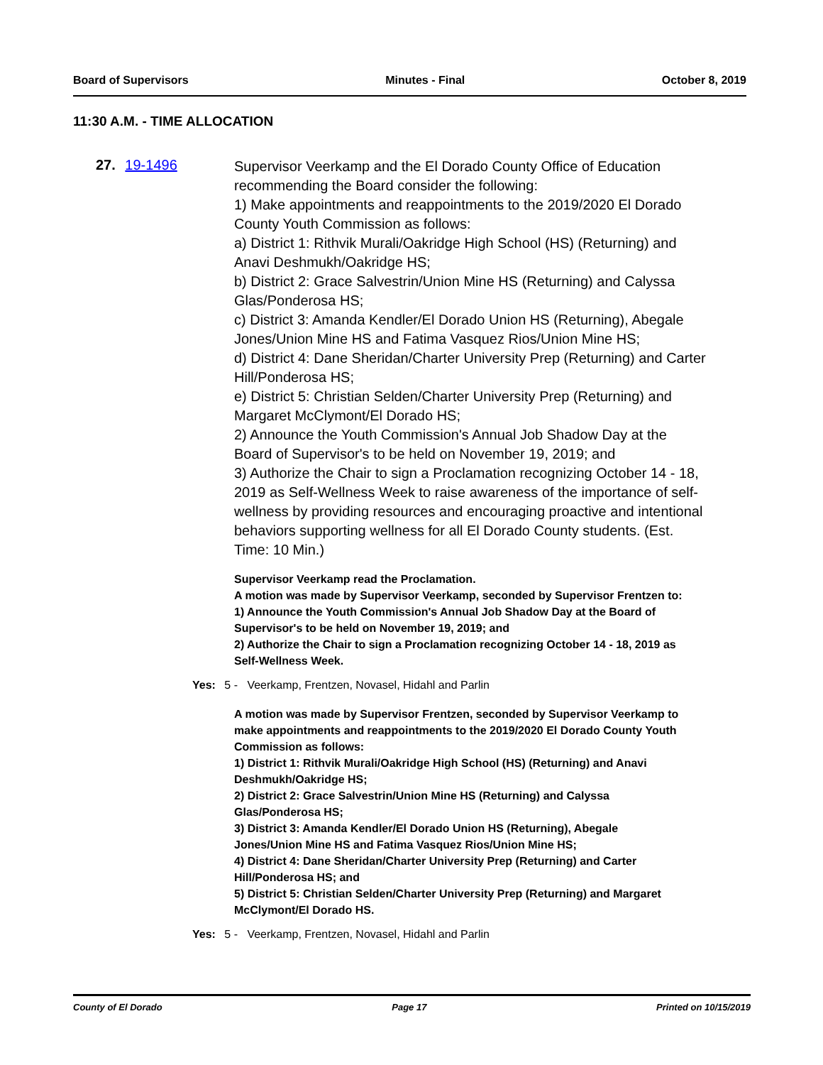Board of Supervisors Minutes - Final October 8, 2019
11:30 A.M. - TIME ALLOCATION
27. 19-1496
Supervisor Veerkamp and the El Dorado County Office of Education recommending the Board consider the following:
1) Make appointments and reappointments to the 2019/2020 El Dorado County Youth Commission as follows:
a) District 1: Rithvik Murali/Oakridge High School (HS) (Returning) and Anavi Deshmukh/Oakridge HS;
b) District 2: Grace Salvestrin/Union Mine HS (Returning) and Calyssa Glas/Ponderosa HS;
c) District 3: Amanda Kendler/El Dorado Union HS (Returning), Abegale Jones/Union Mine HS and Fatima Vasquez Rios/Union Mine HS;
d) District 4: Dane Sheridan/Charter University Prep (Returning) and Carter Hill/Ponderosa HS;
e) District 5: Christian Selden/Charter University Prep (Returning) and Margaret McClymont/El Dorado HS;
2) Announce the Youth Commission's Annual Job Shadow Day at the Board of Supervisor's to be held on November 19, 2019; and
3) Authorize the Chair to sign a Proclamation recognizing October 14 - 18, 2019 as Self-Wellness Week to raise awareness of the importance of self-wellness by providing resources and encouraging proactive and intentional behaviors supporting wellness for all El Dorado County students. (Est. Time: 10 Min.)
Supervisor Veerkamp read the Proclamation.
A motion was made by Supervisor Veerkamp, seconded by Supervisor Frentzen to:
1) Announce the Youth Commission's Annual Job Shadow Day at the Board of Supervisor's to be held on November 19, 2019; and
2) Authorize the Chair to sign a Proclamation recognizing October 14 - 18, 2019 as Self-Wellness Week.
Yes: 5 - Veerkamp, Frentzen, Novasel, Hidahl and Parlin
A motion was made by Supervisor Frentzen, seconded by Supervisor Veerkamp to make appointments and reappointments to the 2019/2020 El Dorado County Youth Commission as follows:
1) District 1: Rithvik Murali/Oakridge High School (HS) (Returning) and Anavi Deshmukh/Oakridge HS;
2) District 2: Grace Salvestrin/Union Mine HS (Returning) and Calyssa Glas/Ponderosa HS;
3) District 3: Amanda Kendler/El Dorado Union HS (Returning), Abegale Jones/Union Mine HS and Fatima Vasquez Rios/Union Mine HS;
4) District 4: Dane Sheridan/Charter University Prep (Returning) and Carter Hill/Ponderosa HS; and
5) District 5: Christian Selden/Charter University Prep (Returning) and Margaret McClymont/El Dorado HS.
Yes: 5 - Veerkamp, Frentzen, Novasel, Hidahl and Parlin
County of El Dorado Page 17 Printed on 10/15/2019